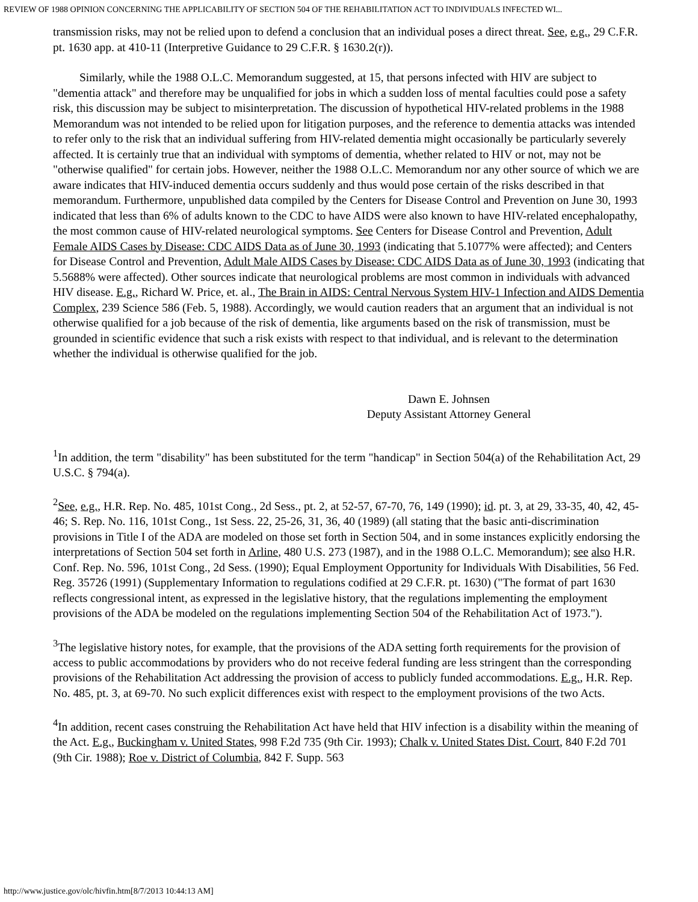REVIEW OF 1988 OPINION CONCERNING THE APPLICABILITY OF SECTION 504 OF THE REHABILITATION ACT TO INDIVIDUALS INFECTED WI...
transmission risks, may not be relied upon to defend a conclusion that an individual poses a direct threat. See, e.g., 29 C.F.R. pt. 1630 app. at 410-11 (Interpretive Guidance to 29 C.F.R. § 1630.2(r)).
Similarly, while the 1988 O.L.C. Memorandum suggested, at 15, that persons infected with HIV are subject to "dementia attack" and therefore may be unqualified for jobs in which a sudden loss of mental faculties could pose a safety risk, this discussion may be subject to misinterpretation. The discussion of hypothetical HIV-related problems in the 1988 Memorandum was not intended to be relied upon for litigation purposes, and the reference to dementia attacks was intended to refer only to the risk that an individual suffering from HIV-related dementia might occasionally be particularly severely affected. It is certainly true that an individual with symptoms of dementia, whether related to HIV or not, may not be "otherwise qualified" for certain jobs. However, neither the 1988 O.L.C. Memorandum nor any other source of which we are aware indicates that HIV-induced dementia occurs suddenly and thus would pose certain of the risks described in that memorandum. Furthermore, unpublished data compiled by the Centers for Disease Control and Prevention on June 30, 1993 indicated that less than 6% of adults known to the CDC to have AIDS were also known to have HIV-related encephalopathy, the most common cause of HIV-related neurological symptoms. See Centers for Disease Control and Prevention, Adult Female AIDS Cases by Disease: CDC AIDS Data as of June 30, 1993 (indicating that 5.1077% were affected); and Centers for Disease Control and Prevention, Adult Male AIDS Cases by Disease: CDC AIDS Data as of June 30, 1993 (indicating that 5.5688% were affected). Other sources indicate that neurological problems are most common in individuals with advanced HIV disease. E.g., Richard W. Price, et. al., The Brain in AIDS: Central Nervous System HIV-1 Infection and AIDS Dementia Complex, 239 Science 586 (Feb. 5, 1988). Accordingly, we would caution readers that an argument that an individual is not otherwise qualified for a job because of the risk of dementia, like arguments based on the risk of transmission, must be grounded in scientific evidence that such a risk exists with respect to that individual, and is relevant to the determination whether the individual is otherwise qualified for the job.
Dawn E. Johnsen
Deputy Assistant Attorney General
<sup>1</sup> In addition, the term "disability" has been substituted for the term "handicap" in Section 504(a) of the Rehabilitation Act, 29 U.S.C. § 794(a).
<sup>2</sup> See, e.g., H.R. Rep. No. 485, 101st Cong., 2d Sess., pt. 2, at 52-57, 67-70, 76, 149 (1990); id. pt. 3, at 29, 33-35, 40, 42, 45-46; S. Rep. No. 116, 101st Cong., 1st Sess. 22, 25-26, 31, 36, 40 (1989) (all stating that the basic anti-discrimination provisions in Title I of the ADA are modeled on those set forth in Section 504, and in some instances explicitly endorsing the interpretations of Section 504 set forth in Arline, 480 U.S. 273 (1987), and in the 1988 O.L.C. Memorandum); see also H.R. Conf. Rep. No. 596, 101st Cong., 2d Sess. (1990); Equal Employment Opportunity for Individuals With Disabilities, 56 Fed. Reg. 35726 (1991) (Supplementary Information to regulations codified at 29 C.F.R. pt. 1630) ("The format of part 1630 reflects congressional intent, as expressed in the legislative history, that the regulations implementing the employment provisions of the ADA be modeled on the regulations implementing Section 504 of the Rehabilitation Act of 1973.").
<sup>3</sup> The legislative history notes, for example, that the provisions of the ADA setting forth requirements for the provision of access to public accommodations by providers who do not receive federal funding are less stringent than the corresponding provisions of the Rehabilitation Act addressing the provision of access to publicly funded accommodations. E.g., H.R. Rep. No. 485, pt. 3, at 69-70. No such explicit differences exist with respect to the employment provisions of the two Acts.
<sup>4</sup> In addition, recent cases construing the Rehabilitation Act have held that HIV infection is a disability within the meaning of the Act. E.g., Buckingham v. United States, 998 F.2d 735 (9th Cir. 1993); Chalk v. United States Dist. Court, 840 F.2d 701 (9th Cir. 1988); Roe v. District of Columbia, 842 F. Supp. 563
http://www.justice.gov/olc/hivfin.htm[8/7/2013 10:44:13 AM]